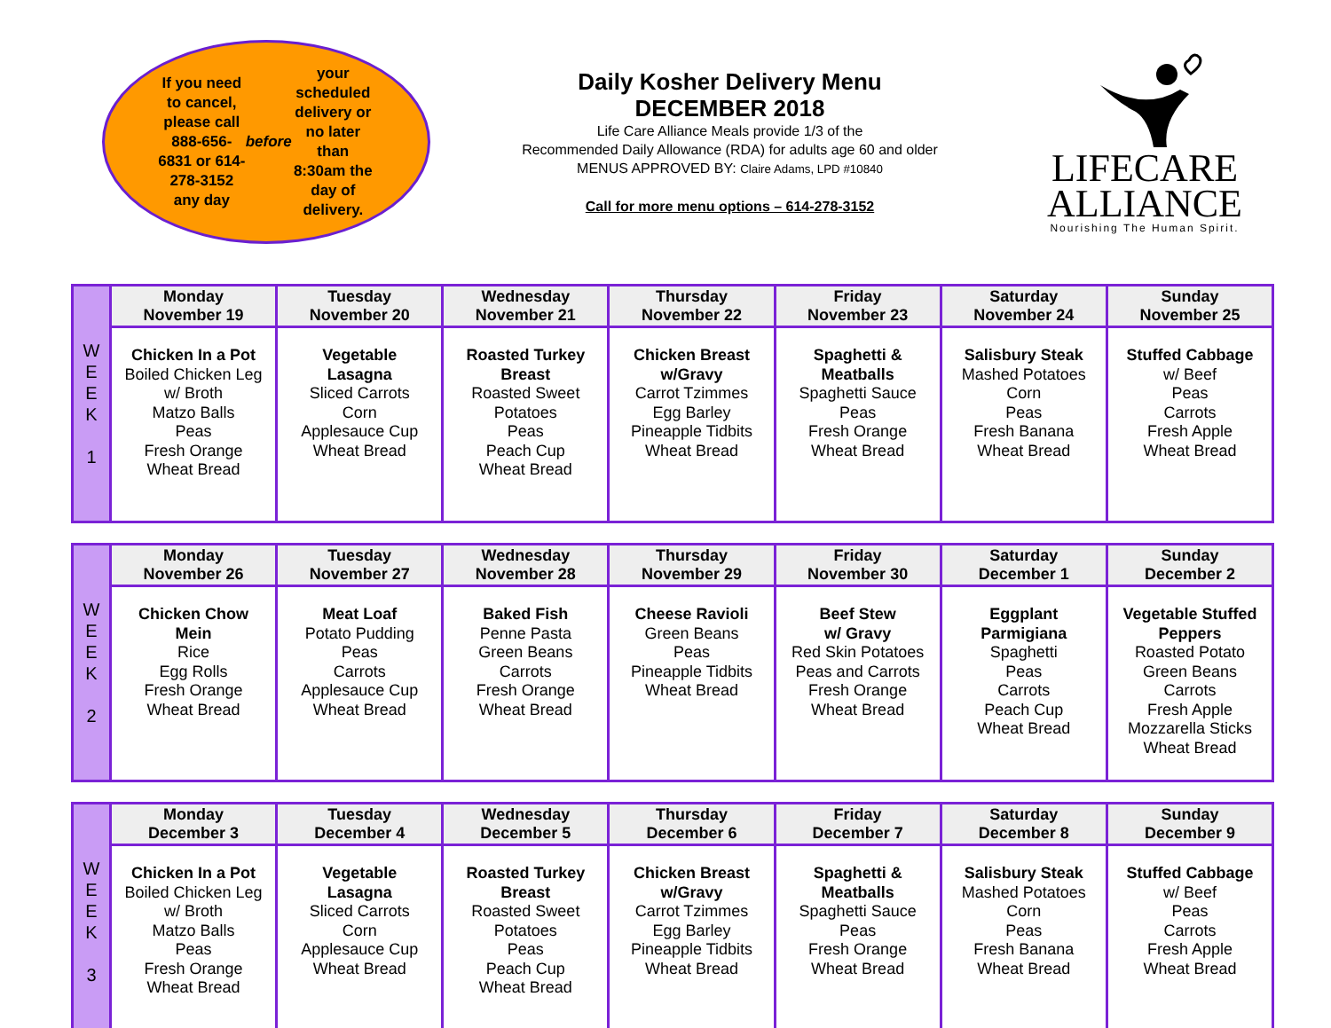If you need to cancel, please call 888-656-6831 or 614-278-3152 any day before your scheduled delivery or no later than 8:30am the day of delivery.
Daily Kosher Delivery Menu
DECEMBER 2018
Life Care Alliance Meals provide 1/3 of the
Recommended Daily Allowance (RDA) for adults age 60 and older
MENUS APPROVED BY: Claire Adams, LPD #10840
Call for more menu options – 614-278-3152
LIFECARE
ALLIANCE
Nourishing The Human Spirit.
| W E E K 1 | Monday November 19 | Tuesday November 20 | Wednesday November 21 | Thursday November 22 | Friday November 23 | Saturday November 24 | Sunday November 25 |
| | Chicken In a Pot Boiled Chicken Leg w/ Broth Matzo Balls Peas Fresh Orange Wheat Bread | Vegetable Lasagna Sliced Carrots Corn Applesauce Cup Wheat Bread | Roasted Turkey Breast Roasted Sweet Potatoes Peas Peach Cup Wheat Bread | Chicken Breast w/Gravy Carrot Tzimmes Egg Barley Pineapple Tidbits Wheat Bread | Spaghetti & Meatballs Spaghetti Sauce Peas Fresh Orange Wheat Bread | Salisbury Steak Mashed Potatoes Corn Peas Fresh Banana Wheat Bread | Stuffed Cabbage w/ Beef Peas Carrots Fresh Apple Wheat Bread |
| W E E K 2 | Monday November 26 | Tuesday November 27 | Wednesday November 28 | Thursday November 29 | Friday November 30 | Saturday December 1 | Sunday December 2 |
| | Chicken Chow Mein Rice Egg Rolls Fresh Orange Wheat Bread | Meat Loaf Potato Pudding Peas Carrots Applesauce Cup Wheat Bread | Baked Fish Penne Pasta Green Beans Carrots Fresh Orange Wheat Bread | Cheese Ravioli Green Beans Peas Pineapple Tidbits Wheat Bread | Beef Stew w/ Gravy Red Skin Potatoes Peas and Carrots Fresh Orange Wheat Bread | Eggplant Parmigiana Spaghetti Peas Carrots Peach Cup Wheat Bread | Vegetable Stuffed Peppers Roasted Potato Green Beans Carrots Fresh Apple Mozzarella Sticks Wheat Bread |
| W E E K 3 | Monday December 3 | Tuesday December 4 | Wednesday December 5 | Thursday December 6 | Friday December 7 | Saturday December 8 | Sunday December 9 |
| | Chicken In a Pot Boiled Chicken Leg w/ Broth Matzo Balls Peas Fresh Orange Wheat Bread | Vegetable Lasagna Sliced Carrots Corn Applesauce Cup Wheat Bread | Roasted Turkey Breast Roasted Sweet Potatoes Peas Peach Cup Wheat Bread | Chicken Breast w/Gravy Carrot Tzimmes Egg Barley Pineapple Tidbits Wheat Bread | Spaghetti & Meatballs Spaghetti Sauce Peas Fresh Orange Wheat Bread | Salisbury Steak Mashed Potatoes Corn Peas Fresh Banana Wheat Bread | Stuffed Cabbage w/ Beef Peas Carrots Fresh Apple Wheat Bread |